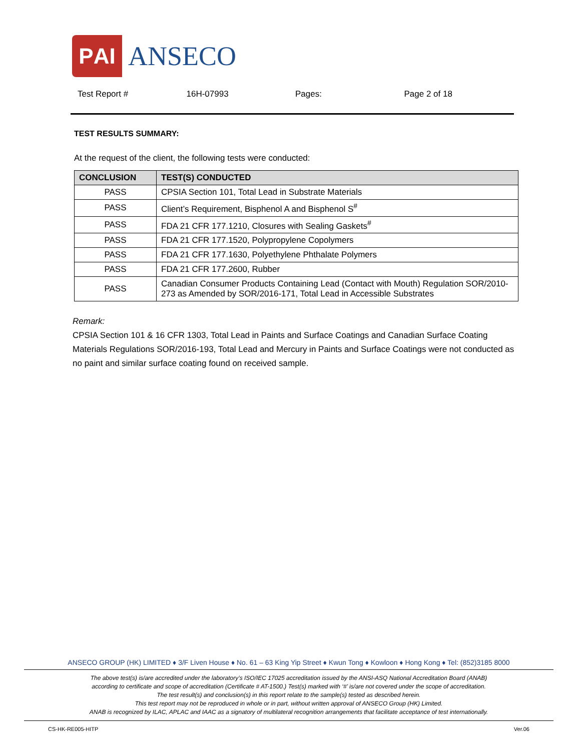ΡAI
ANSECO
Test Report # 16H-07993 Pages: Page 2 of 18
TEST RESULTS SUMMARY:
At the request of the client, the following tests were conducted:
| CONCLUSION | TEST(S) CONDUCTED |
| --- | --- |
| PASS | CPSIA Section 101, Total Lead in Substrate Materials |
| PASS | Client’s Requirement, Bisphenol A and Bisphenol S<sup>#</sup> |
| PASS | FDA 21 CFR 177.1210, Closures with Sealing Gaskets<sup>#</sup> |
| PASS | FDA 21 CFR 177.1520, Polypropylene Copolymers |
| PASS | FDA 21 CFR 177.1630, Polyethylene Phthalate Polymers |
| PASS | FDA 21 CFR 177.2600, Rubber |
| PASS | Canadian Consumer Products Containing Lead (Contact with Mouth) Regulation SOR/2010-273 as Amended by SOR/2016-171, Total Lead in Accessible Substrates |
Remark:
CPSIA Section 101 & 16 CFR 1303, Total Lead in Paints and Surface Coatings and Canadian Surface Coating Materials Regulations SOR/2016-193, Total Lead and Mercury in Paints and Surface Coatings were not conducted as no paint and similar surface coating found on received sample.
ANSECO GROUP (HK) LIMITED ♦ 3/F Liven House ♦ No. 61 – 63 King Yip Street ♦ Kwun Tong ♦ Kowloon ♦ Hong Kong ♦ Tel: (852)3185 8000
The above test(s) is/are accredited under the laboratory’s ISO/IEC 17025 accreditation issued by the ANSI-ASQ National Accreditation Board (ANAB)
according to certificate and scope of accreditation (Certificate # AT-1500.) Test(s) marked with ‘#’ is/are not covered under the scope of accreditation.
The test result(s) and conclusion(s) in this report relate to the sample(s) tested as described herein.
This test report may not be reproduced in whole or in part, without written approval of ANSECO Group (HK) Limited.
ANAB is recognized by ILAC, APLAC and IAAC as a signatory of multilateral recognition arrangements that facilitate acceptance of test internationally.
CS-HK-RE005-HITP Ver.06